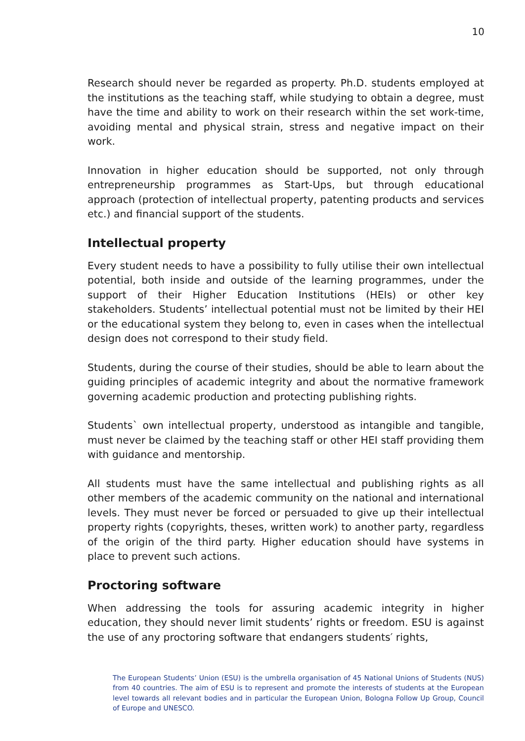10
Research should never be regarded as property. Ph.D. students employed at the institutions as the teaching staff, while studying to obtain a degree, must have the time and ability to work on their research within the set work-time, avoiding mental and physical strain, stress and negative impact on their work.
Innovation in higher education should be supported, not only through entrepreneurship programmes as Start-Ups, but through educational approach (protection of intellectual property, patenting products and services etc.) and financial support of the students.
Intellectual property
Every student needs to have a possibility to fully utilise their own intellectual potential, both inside and outside of the learning programmes, under the support of their Higher Education Institutions (HEIs) or other key stakeholders. Students’ intellectual potential must not be limited by their HEI or the educational system they belong to, even in cases when the intellectual design does not correspond to their study field.
Students, during the course of their studies, should be able to learn about the guiding principles of academic integrity and about the normative framework governing academic production and protecting publishing rights.
Students` own intellectual property, understood as intangible and tangible, must never be claimed by the teaching staff or other HEI staff providing them with guidance and mentorship.
All students must have the same intellectual and publishing rights as all other members of the academic community on the national and international levels. They must never be forced or persuaded to give up their intellectual property rights (copyrights, theses, written work) to another party, regardless of the origin of the third party. Higher education should have systems in place to prevent such actions.
Proctoring software
When addressing the tools for assuring academic integrity in higher education, they should never limit students’ rights or freedom. ESU is against the use of any proctoring software that endangers students′ rights,
The European Students’ Union (ESU) is the umbrella organisation of 45 National Unions of Students (NUS) from 40 countries. The aim of ESU is to represent and promote the interests of students at the European level towards all relevant bodies and in particular the European Union, Bologna Follow Up Group, Council of Europe and UNESCO.